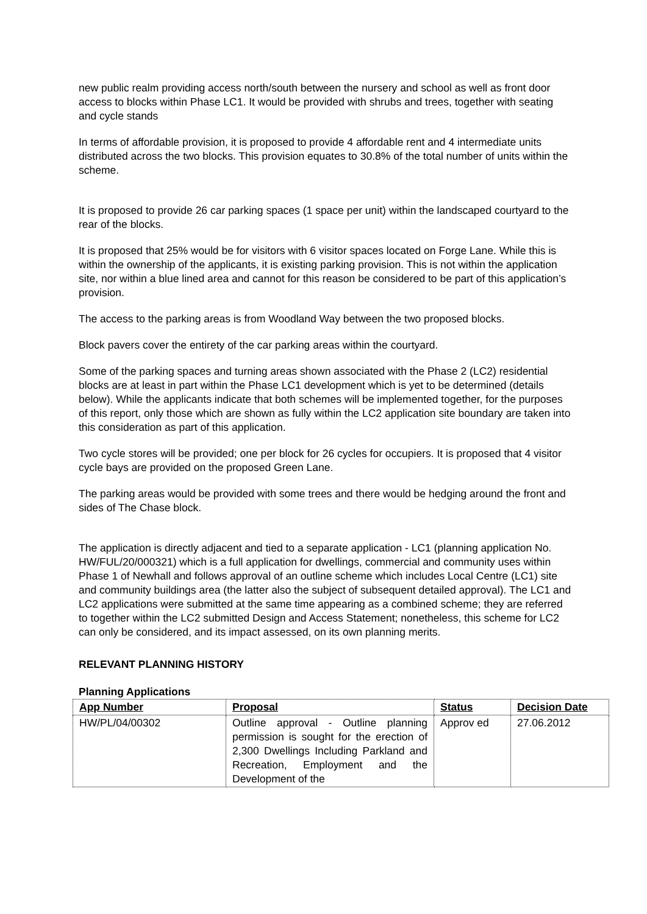new public realm providing access north/south between the nursery and school as well as front door access to blocks within Phase LC1. It would be provided with shrubs and trees, together with seating and cycle stands
In terms of affordable provision, it is proposed to provide 4 affordable rent and 4 intermediate units distributed across the two blocks. This provision equates to 30.8% of the total number of units within the scheme.
It is proposed to provide 26 car parking spaces (1 space per unit) within the landscaped courtyard to the rear of the blocks.
It is proposed that 25% would be for visitors with 6 visitor spaces located on Forge Lane. While this is within the ownership of the applicants, it is existing parking provision. This is not within the application site, nor within a blue lined area and cannot for this reason be considered to be part of this application’s provision.
The access to the parking areas is from Woodland Way between the two proposed blocks.
Block pavers cover the entirety of the car parking areas within the courtyard.
Some of the parking spaces and turning areas shown associated with the Phase 2 (LC2) residential blocks are at least in part within the Phase LC1 development which is yet to be determined (details below). While the applicants indicate that both schemes will be implemented together, for the purposes of this report, only those which are shown as fully within the LC2 application site boundary are taken into this consideration as part of this application.
Two cycle stores will be provided; one per block for 26 cycles for occupiers. It is proposed that 4 visitor cycle bays are provided on the proposed Green Lane.
The parking areas would be provided with some trees and there would be hedging around the front and sides of The Chase block.
The application is directly adjacent and tied to a separate application - LC1 (planning application No. HW/FUL/20/000321) which is a full application for dwellings, commercial and community uses within Phase 1 of Newhall and follows approval of an outline scheme which includes Local Centre (LC1) site and community buildings area (the latter also the subject of subsequent detailed approval). The LC1 and LC2 applications were submitted at the same time appearing as a combined scheme; they are referred to together within the LC2 submitted Design and Access Statement; nonetheless, this scheme for LC2 can only be considered, and its impact assessed, on its own planning merits.
RELEVANT PLANNING HISTORY
Planning Applications
| App Number | Proposal | Status | Decision Date |
| --- | --- | --- | --- |
| HW/PL/04/00302 | Outline approval - Outline planning permission is sought for the erection of 2,300 Dwellings Including Parkland and Recreation, Employment and the Development of the | Approv ed | 27.06.2012 |